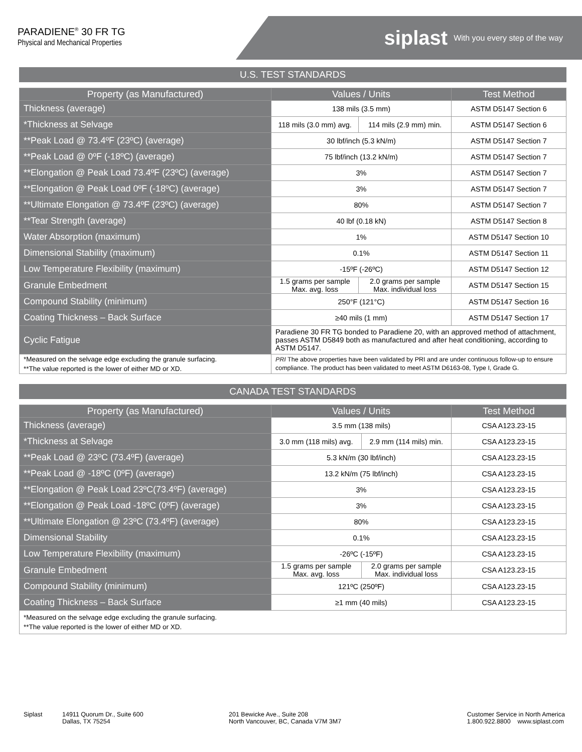PARADIENE<sup>®</sup> 30 FR TG
Physical and Mechanical Properties
siplast With you every step of the way
U.S. TEST STANDARDS
| Property (as Manufactured) | Values / Units | | Test Method |
| --- | --- | --- | --- |
| Thickness (average) | 138 mils (3.5 mm) | | ASTM D5147 Section 6 |
| *Thickness at Selvage | 118 mils (3.0 mm) avg. | 114 mils (2.9 mm) min. | ASTM D5147 Section 6 |
| **Peak Load @ 73.4ºF (23ºC) (average) | 30 lbf/inch (5.3 kN/m) | | ASTM D5147 Section 7 |
| **Peak Load @ 0ºF (-18ºC) (average) | 75 lbf/inch (13.2 kN/m) | | ASTM D5147 Section 7 |
| **Elongation @ Peak Load 73.4ºF (23ºC) (average) | 3% | | ASTM D5147 Section 7 |
| **Elongation @ Peak Load 0ºF (-18ºC) (average) | 3% | | ASTM D5147 Section 7 |
| **Ultimate Elongation @ 73.4ºF (23ºC) (average) | 80% | | ASTM D5147 Section 7 |
| **Tear Strength (average) | 40 lbf (0.18 kN) | | ASTM D5147 Section 8 |
| Water Absorption (maximum) | 1% | | ASTM D5147 Section 10 |
| Dimensional Stability (maximum) | 0.1% | | ASTM D5147 Section 11 |
| Low Temperature Flexibility (maximum) | -15ºF (-26ºC) | | ASTM D5147 Section 12 |
| Granule Embedment | 1.5 grams per sample Max. avg. loss | 2.0 grams per sample Max. individual loss | ASTM D5147 Section 15 |
| Compound Stability (minimum) | 250°F (121°C) | | ASTM D5147 Section 16 |
| Coating Thickness – Back Surface | ≥40 mils (1 mm) | | ASTM D5147 Section 17 |
| Cyclic Fatigue | Paradiene 30 FR TG bonded to Paradiene 20, with an approved method of attachment, passes ASTM D5849 both as manufactured and after heat conditioning, according to ASTM D5147. | | |
| *Measured on the selvage edge excluding the granule surfacing. **The value reported is the lower of either MD or XD. | PRI The above properties have been validated by PRI and are under continuous follow-up to ensure compliance. The product has been validated to meet ASTM D6163-08, Type I, Grade G. | | |
CANADA TEST STANDARDS
| Property (as Manufactured) | Values / Units | | Test Method |
| --- | --- | --- | --- |
| Thickness (average) | 3.5 mm (138 mils) | | CSA A123.23-15 |
| *Thickness at Selvage | 3.0 mm (118 mils) avg. | 2.9 mm (114 mils) min. | CSA A123.23-15 |
| **Peak Load @ 23ºC (73.4ºF) (average) | 5.3 kN/m (30 lbf/inch) | | CSA A123.23-15 |
| **Peak Load @ -18ºC (0ºF) (average) | 13.2 kN/m (75 lbf/inch) | | CSA A123.23-15 |
| **Elongation @ Peak Load 23ºC(73.4ºF) (average) | 3% | | CSA A123.23-15 |
| **Elongation @ Peak Load -18ºC (0ºF) (average) | 3% | | CSA A123.23-15 |
| **Ultimate Elongation @ 23ºC (73.4ºF) (average) | 80% | | CSA A123.23-15 |
| Dimensional Stability | 0.1% | | CSA A123.23-15 |
| Low Temperature Flexibility (maximum) | -26ºC (-15ºF) | | CSA A123.23-15 |
| Granule Embedment | 1.5 grams per sample Max. avg. loss | 2.0 grams per sample Max. individual loss | CSA A123.23-15 |
| Compound Stability (minimum) | 121ºC (250ºF) | | CSA A123.23-15 |
| Coating Thickness – Back Surface | ≥1 mm (40 mils) | | CSA A123.23-15 |
| *Measured on the selvage edge excluding the granule surfacing. **The value reported is the lower of either MD or XD. | | | |
Siplast 14911 Quorum Dr., Suite 600
Dallas, TX 75254
201 Bewicke Ave., Suite 208
North Vancouver, BC, Canada V7M 3M7
Customer Service in North America
1.800.922.8800 www.siplast.com